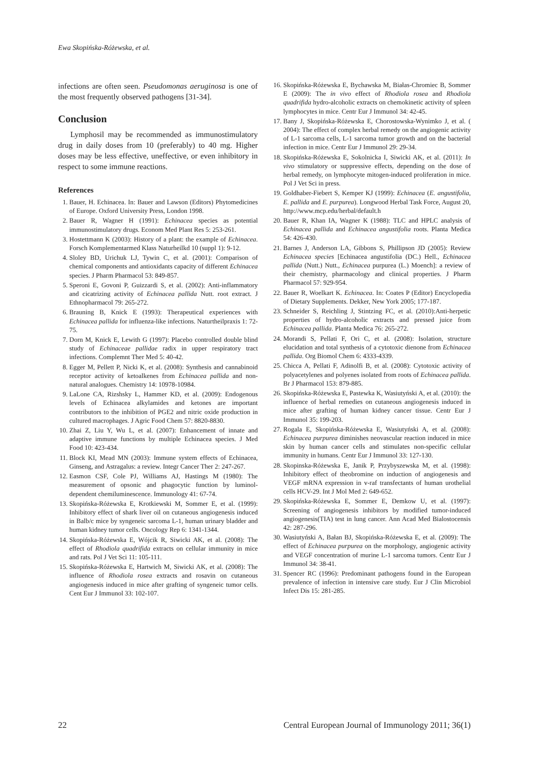Ewa Skopińska-Różewska, et al.
infections are often seen. Pseudomonas aeruginosa is one of the most frequently observed pathogens [31-34].
Conclusion
Lymphosil may be recommended as immunostimulatory drug in daily doses from 10 (preferably) to 40 mg. Higher doses may be less effective, uneffective, or even inhibitory in respect to some immune reactions.
References
1. Bauer, H. Echinacea. In: Bauer and Lawson (Editors) Phytomedicines of Europe. Oxford University Press, London 1998.
2. Bauer R, Wagner H (1991): Echinacea species as potential immunostimulatory drugs. Econom Med Plant Res 5: 253-261.
3. Hostettmann K (2003): History of a plant: the example of Echinacea. Forsch Komplementarmed Klass Naturheilkd 10 (suppl 1): 9-12.
4. Sloley BD, Urichuk LJ, Tywin C, et al. (2001): Comparison of chemical components and antioxidants capacity of different Echinacea species. J Pharm Pharmacol 53: 849-857.
5. Speroni E, Govoni P, Guizzardi S, et al. (2002): Anti-inflammatory and cicatrizing activity of Echinacea pallida Nutt. root extract. J Ethnopharmacol 79: 265-272.
6. Brauning B, Knick E (1993): Therapeutical experiences with Echinacea pallida for influenza-like infections. Naturtheilpraxis 1: 72-75.
7. Dorn M, Knick E, Lewith G (1997): Placebo controlled double blind study of Echinaceae pallidae radix in upper respiratory tract infections. Complemnt Ther Med 5: 40-42.
8. Egger M, Pellett P, Nicki K, et al. (2008): Synthesis and cannabinoid receptor activity of ketoalkenes from Echinacea pallida and non-natural analogues. Chemistry 14: 10978-10984.
9. LaLone CA, Rizshsky L, Hammer KD, et al. (2009): Endogenous levels of Echinacea alkylamides and ketones are important contributors to the inhibition of PGE2 and nitric oxide production in cultured macrophages. J Agric Food Chem 57: 8820-8830.
10. Zhai Z, Liu Y, Wu L, et al. (2007): Enhancement of innate and adaptive immune functions by multiple Echinacea species. J Med Food 10: 423-434.
11. Block KI, Mead MN (2003): Immune system effects of Echinacea, Ginseng, and Astragalus: a review. Integr Cancer Ther 2: 247-267.
12. Easmon CSF, Cole PJ, Williams AJ, Hastings M (1980): The measurement of opsonic and phagocytic function by luminol-dependent chemiluminescence. Immunology 41: 67-74.
13. Skopińska-Różewska E, Krotkiewski M, Sommer E, et al. (1999): Inhibitory effect of shark liver oil on cutaneous angiogenesis induced in Balb/c mice by syngeneic sarcoma L-1, human urinary bladder and human kidney tumor cells. Oncology Rep 6: 1341-1344.
14. Skopińska-Różewska E, Wójcik R, Siwicki AK, et al. (2008): The effect of Rhodiola quadrifida extracts on cellular immunity in mice and rats. Pol J Vet Sci 11: 105-111.
15. Skopińska-Różewska E, Hartwich M, Siwicki AK, et al. (2008): The influence of Rhodiola rosea extracts and rosavin on cutaneous angiogenesis induced in mice after grafting of syngeneic tumor cells. Cent Eur J Immunol 33: 102-107.
16. Skopińska-Różewska E, Bychawska M, Białas-Chromiec B, Sommer E (2009): The in vivo effect of Rhodiola rosea and Rhodiola quadrifida hydro-alcoholic extracts on chemokinetic activity of spleen lymphocytes in mice. Centr Eur J Immunol 34: 42-45.
17. Bany J, Skopińska-Różewska E, Chorostowska-Wynimko J, et al. ( 2004): The effect of complex herbal remedy on the angiogenic activity of L-1 sarcoma cells, L-1 sarcoma tumor growth and on the bacterial infection in mice. Centr Eur J Immunol 29: 29-34.
18. Skopińska-Różewska E, Sokolnicka I, Siwicki AK, et al. (2011): In vivo stimulatory or suppressive effects, depending on the dose of herbal remedy, on lymphocyte mitogen-induced proliferation in mice. Pol J Vet Sci in press.
19. Goldhaber-Fiebert S, Kemper KJ (1999): Echinacea (E. angustifolia, E. pallida and E. purpurea). Longwood Herbal Task Force, August 20, http://www.mcp.edu/herbal/default.h
20. Bauer R, Khan IA, Wagner K (1988): TLC and HPLC analysis of Echinacea pallida and Echinacea angustifolia roots. Planta Medica 54: 426-430.
21. Barnes J, Anderson LA, Gibbons S, Phillipson JD (2005): Review Echinacea species [Echinacea angustifolia (DC.) Hell., Echinacea pallida (Nutt.) Nutt., Echinacea purpurea (L.) Moench]: a review of their chemistry, pharmacology and clinical properties. J Pharm Pharmacol 57: 929-954.
22. Bauer R, Woelkart K. Echinacea. In: Coates P (Editor) Encyclopedia of Dietary Supplements. Dekker, New York 2005; 177-187.
23. Schneider S, Reichling J, Stintzing FC, et al. (2010):Anti-herpetic properties of hydro-alcoholic extracts and pressed juice from Echinacea pallida. Planta Medica 76: 265-272.
24. Morandi S, Pellati F, Ori C, et al. (2008): Isolation, structure elucidation and total synthesis of a cytotoxic dienone from Echinacea pallida. Org Biomol Chem 6: 4333-4339.
25. Chicca A, Pellati F, Adinolfi B, et al. (2008): Cytotoxic activity of polyacetylenes and polyenes isolated from roots of Echinacea pallida. Br J Pharmacol 153: 879-885.
26. Skopińska-Różewska E, Pastewka K, Wasiutyński A, et al. (2010): the influence of herbal remedies on cutaneous angiogenesis induced in mice after grafting of human kidney cancer tissue. Centr Eur J Immunol 35: 199-203.
27. Rogala E, Skopińska-Różewska E, Wasiutyński A, et al. (2008): Echinacea purpurea diminishes neovascular reaction induced in mice skin by human cancer cells and stimulates non-specific cellular immunity in humans. Centr Eur J Immunol 33: 127-130.
28. Skopinska-Różewska E, Janik P, Przybyszewska M, et al. (1998): Inhibitory effect of theobromine on induction of angiogenesis and VEGF mRNA expression in v-raf transfectants of human urothelial cells HCV-29. Int J Mol Med 2: 649-652.
29. Skopińska-Różewska E, Sommer E, Demkow U, et al. (1997): Screening of angiogenesis inhibitors by modified tumor-induced angiogenesis(TIA) test in lung cancer. Ann Acad Med Bialostocensis 42: 287-296.
30. Wasiutyński A, Bałan BJ, Skopińska-Różewska E, et al. (2009): The effect of Echinacea purpurea on the morphology, angiogenic activity and VEGF concentration of murine L-1 sarcoma tumors. Centr Eur J Immunol 34: 38-41.
31. Spencer RC (1996): Predominant pathogens found in the European prevalence of infection in intensive care study. Eur J Clin Microbiol Infect Dis 15: 281-285.
22 Central European Journal of Immunology 2011; 36(1)